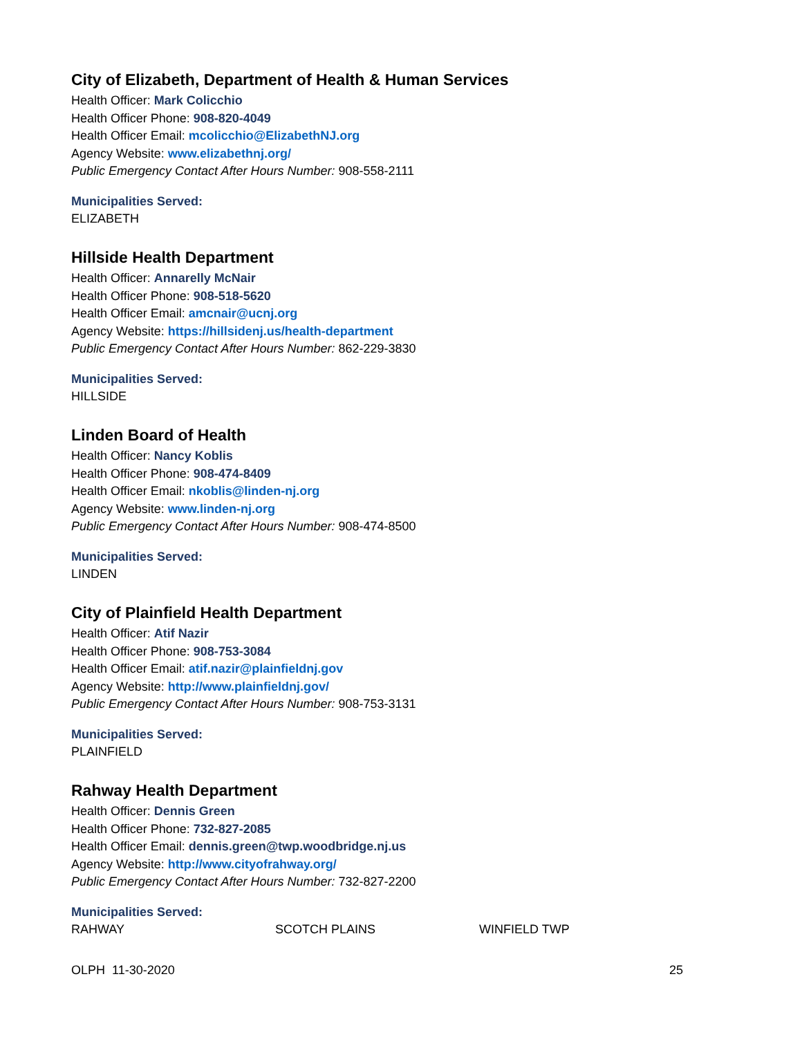City of Elizabeth, Department of Health & Human Services
Health Officer: Mark Colicchio
Health Officer Phone: 908-820-4049
Health Officer Email: mcolicchio@ElizabethNJ.org
Agency Website: www.elizabethnj.org/
Public Emergency Contact After Hours Number: 908-558-2111
Municipalities Served:
ELIZABETH
Hillside Health Department
Health Officer: Annarelly McNair
Health Officer Phone: 908-518-5620
Health Officer Email: amcnair@ucnj.org
Agency Website: https://hillsidenj.us/health-department
Public Emergency Contact After Hours Number: 862-229-3830
Municipalities Served:
HILLSIDE
Linden Board of Health
Health Officer: Nancy Koblis
Health Officer Phone: 908-474-8409
Health Officer Email: nkoblis@linden-nj.org
Agency Website: www.linden-nj.org
Public Emergency Contact After Hours Number: 908-474-8500
Municipalities Served:
LINDEN
City of Plainfield Health Department
Health Officer: Atif Nazir
Health Officer Phone: 908-753-3084
Health Officer Email: atif.nazir@plainfieldnj.gov
Agency Website: http://www.plainfieldnj.gov/
Public Emergency Contact After Hours Number: 908-753-3131
Municipalities Served:
PLAINFIELD
Rahway Health Department
Health Officer: Dennis Green
Health Officer Phone: 732-827-2085
Health Officer Email: dennis.green@twp.woodbridge.nj.us
Agency Website: http://www.cityofrahway.org/
Public Emergency Contact After Hours Number: 732-827-2200
Municipalities Served:
RAHWAY SCOTCH PLAINS WINFIELD TWP
OLPH 11-30-2020 25